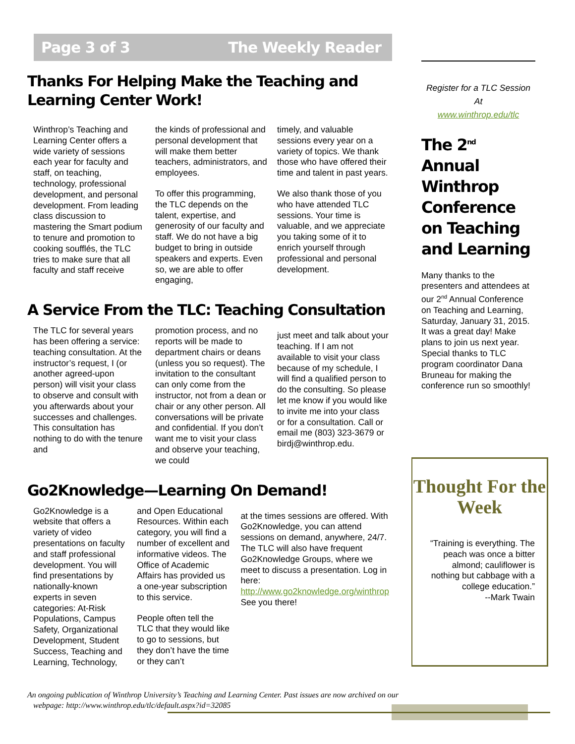Page 3 of 3 The Weekly Reader
Thanks For Helping Make the Teaching and Learning Center Work!
Winthrop’s Teaching and Learning Center offers a wide variety of sessions each year for faculty and staff, on teaching, technology, professional development, and personal development. From leading class discussion to mastering the Smart podium to tenure and promotion to cooking soufflés, the TLC tries to make sure that all faculty and staff receive
the kinds of professional and personal development that will make them better teachers, administrators, and employees.
To offer this programming, the TLC depends on the talent, expertise, and generosity of our faculty and staff. We do not have a big budget to bring in outside speakers and experts. Even so, we are able to offer engaging,
timely, and valuable sessions every year on a variety of topics. We thank those who have offered their time and talent in past years.
We also thank those of you who have attended TLC sessions. Your time is valuable, and we appreciate you taking some of it to enrich yourself through professional and personal development.
A Service From the TLC: Teaching Consultation
The TLC for several years has been offering a service: teaching consultation. At the instructor’s request, I (or another agreed-upon person) will visit your class to observe and consult with you afterwards about your successes and challenges. This consultation has nothing to do with the tenure and
promotion process, and no reports will be made to department chairs or deans (unless you so request). The invitation to the consultant can only come from the instructor, not from a dean or chair or any other person. All conversations will be private and confidential. If you don’t want me to visit your class and observe your teaching, we could
just meet and talk about your teaching. If I am not available to visit your class because of my schedule, I will find a qualified person to do the consulting. So please let me know if you would like to invite me into your class or for a consultation. Call or email me (803) 323-3679 or birdj@winthrop.edu.
Go2Knowledge—Learning On Demand!
Go2Knowledge is a website that offers a variety of video presentations on faculty and staff professional development. You will find presentations by nationally-known experts in seven categories: At-Risk Populations, Campus Safety, Organizational Development, Student Success, Teaching and Learning, Technology,
and Open Educational Resources. Within each category, you will find a number of excellent and informative videos. The Office of Academic Affairs has provided us a one-year subscription to this service.
People often tell the TLC that they would like to go to sessions, but they don’t have the time or they can’t
at the times sessions are offered. With Go2Knowledge, you can attend sessions on demand, anywhere, 24/7. The TLC will also have frequent Go2Knowledge Groups, where we meet to discuss a presentation. Log in here: http://www.go2knowledge.org/winthrop
See you there!
Register for a TLC Session
At
www.winthrop.edu/tlc
The 2<sup>nd</sup> Annual Winthrop Conference on Teaching and Learning
Many thanks to the presenters and attendees at our 2<sup>nd</sup> Annual Conference on Teaching and Learning, Saturday, January 31, 2015. It was a great day! Make plans to join us next year. Special thanks to TLC program coordinator Dana Bruneau for making the conference run so smoothly!
Thought For the Week
“Training is everything. The peach was once a bitter almond; cauliflower is nothing but cabbage with a college education.”
--Mark Twain
An ongoing publication of Winthrop University’s Teaching and Learning Center. Past issues are now archived on our
webpage: http://www.winthrop.edu/tlc/default.aspx?id=32085